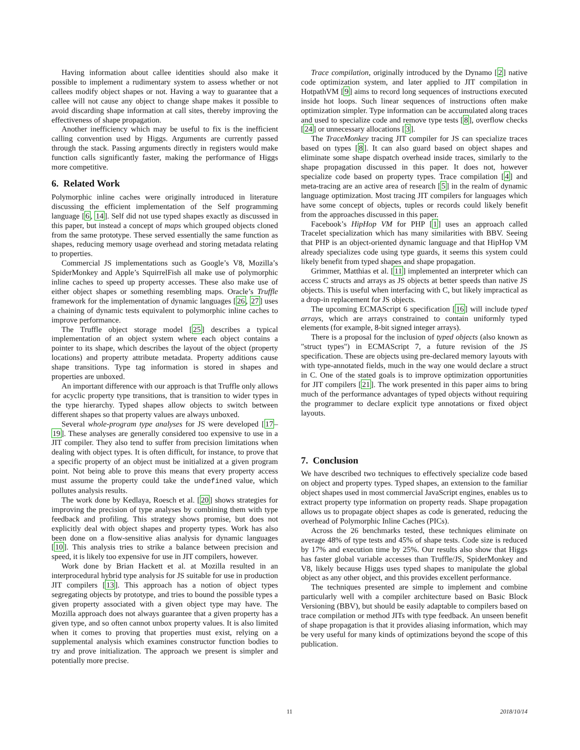Having information about callee identities should also make it possible to implement a rudimentary system to assess whether or not callees modify object shapes or not. Having a way to guarantee that a callee will not cause any object to change shape makes it possible to avoid discarding shape information at call sites, thereby improving the effectiveness of shape propagation.
Another inefficiency which may be useful to fix is the inefficient calling convention used by Higgs. Arguments are currently passed through the stack. Passing arguments directly in registers would make function calls significantly faster, making the performance of Higgs more competitive.
6. Related Work
Polymorphic inline caches were originally introduced in literature discussing the efficient implementation of the Self programming language [6, 14]. Self did not use typed shapes exactly as discussed in this paper, but instead a concept of maps which grouped objects cloned from the same prototype. These served essentially the same function as shapes, reducing memory usage overhead and storing metadata relating to properties.
Commercial JS implementations such as Google’s V8, Mozilla’s SpiderMonkey and Apple’s SquirrelFish all make use of polymorphic inline caches to speed up property accesses. These also make use of either object shapes or something resembling maps. Oracle’s Truffle framework for the implementation of dynamic languages [26, 27] uses a chaining of dynamic tests equivalent to polymorphic inline caches to improve performance.
The Truffle object storage model [25] describes a typical implementation of an object system where each object contains a pointer to its shape, which describes the layout of the object (property locations) and property attribute metadata. Property additions cause shape transitions. Type tag information is stored in shapes and properties are unboxed.
An important difference with our approach is that Truffle only allows for acyclic property type transitions, that is transition to wider types in the type hierarchy. Typed shapes allow objects to switch between different shapes so that property values are always unboxed.
Several whole-program type analyses for JS were developed [17–19]. These analyses are generally considered too expensive to use in a JIT compiler. They also tend to suffer from precision limitations when dealing with object types. It is often difficult, for instance, to prove that a specific property of an object must be initialized at a given program point. Not being able to prove this means that every property access must assume the property could take the undefined value, which pollutes analysis results.
The work done by Kedlaya, Roesch et al. [20] shows strategies for improving the precision of type analyses by combining them with type feedback and profiling. This strategy shows promise, but does not explicitly deal with object shapes and property types. Work has also been done on a flow-sensitive alias analysis for dynamic languages [10]. This analysis tries to strike a balance between precision and speed, it is likely too expensive for use in JIT compilers, however.
Work done by Brian Hackett et al. at Mozilla resulted in an interprocedural hybrid type analysis for JS suitable for use in production JIT compilers [13]. This approach has a notion of object types segregating objects by prototype, and tries to bound the possible types a given property associated with a given object type may have. The Mozilla approach does not always guarantee that a given property has a given type, and so often cannot unbox property values. It is also limited when it comes to proving that properties must exist, relying on a supplemental analysis which examines constructor function bodies to try and prove initialization. The approach we present is simpler and potentially more precise.
Trace compilation, originally introduced by the Dynamo [2] native code optimization system, and later applied to JIT compilation in HotpathVM [9] aims to record long sequences of instructions executed inside hot loops. Such linear sequences of instructions often make optimization simpler. Type information can be accumulated along traces and used to specialize code and remove type tests [8], overflow checks [24] or unnecessary allocations [3].
The TraceMonkey tracing JIT compiler for JS can specialize traces based on types [8]. It can also guard based on object shapes and eliminate some shape dispatch overhead inside traces, similarly to the shape propagation discussed in this paper. It does not, however specialize code based on property types. Trace compilation [4] and meta-tracing are an active area of research [5] in the realm of dynamic language optimization. Most tracing JIT compilers for languages which have some concept of objects, tuples or records could likely benefit from the approaches discussed in this paper.
Facebook’s HipHop VM for PHP [1] uses an approach called Tracelet specialization which has many similarities with BBV. Seeing that PHP is an object-oriented dynamic language and that HipHop VM already specializes code using type guards, it seems this system could likely benefit from typed shapes and shape propagation.
Grimmer, Matthias et al. [11] implemented an interpreter which can access C structs and arrays as JS objects at better speeds than native JS objects. This is useful when interfacing with C, but likely impractical as a drop-in replacement for JS objects.
The upcoming ECMAScript 6 specification [16] will include typed arrays, which are arrays constrained to contain uniformly typed elements (for example, 8-bit signed integer arrays).
There is a proposal for the inclusion of typed objects (also known as "struct types") in ECMAScript 7, a future revision of the JS specification. These are objects using pre-declared memory layouts with with type-annotated fields, much in the way one would declare a struct in C. One of the stated goals is to improve optimization opportunities for JIT compilers [21]. The work presented in this paper aims to bring much of the performance advantages of typed objects without requiring the programmer to declare explicit type annotations or fixed object layouts.
7. Conclusion
We have described two techniques to effectively specialize code based on object and property types. Typed shapes, an extension to the familiar object shapes used in most commercial JavaScript engines, enables us to extract property type information on property reads. Shape propagation allows us to propagate object shapes as code is generated, reducing the overhead of Polymorphic Inline Caches (PICs).
Across the 26 benchmarks tested, these techniques eliminate on average 48% of type tests and 45% of shape tests. Code size is reduced by 17% and execution time by 25%. Our results also show that Higgs has faster global variable accesses than Truffle/JS, SpiderMonkey and V8, likely because Higgs uses typed shapes to manipulate the global object as any other object, and this provides excellent performance.
The techniques presented are simple to implement and combine particularly well with a compiler architecture based on Basic Block Versioning (BBV), but should be easily adaptable to compilers based on trace compilation or method JITs with type feedback. An unseen benefit of shape propagation is that it provides aliasing information, which may be very useful for many kinds of optimizations beyond the scope of this publication.
11 2018/10/14